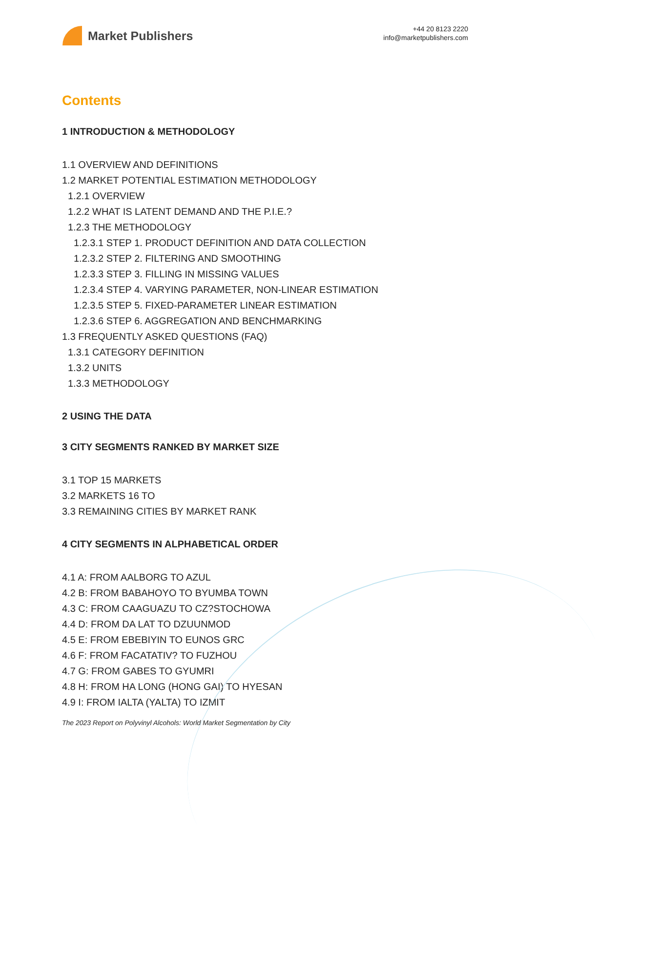Market Publishers
+44 20 8123 2220
info@marketpublishers.com
Contents
1 INTRODUCTION & METHODOLOGY
1.1 OVERVIEW AND DEFINITIONS
1.2 MARKET POTENTIAL ESTIMATION METHODOLOGY
1.2.1 OVERVIEW
1.2.2 WHAT IS LATENT DEMAND AND THE P.I.E.?
1.2.3 THE METHODOLOGY
1.2.3.1 STEP 1. PRODUCT DEFINITION AND DATA COLLECTION
1.2.3.2 STEP 2. FILTERING AND SMOOTHING
1.2.3.3 STEP 3. FILLING IN MISSING VALUES
1.2.3.4 STEP 4. VARYING PARAMETER, NON-LINEAR ESTIMATION
1.2.3.5 STEP 5. FIXED-PARAMETER LINEAR ESTIMATION
1.2.3.6 STEP 6. AGGREGATION AND BENCHMARKING
1.3 FREQUENTLY ASKED QUESTIONS (FAQ)
1.3.1 CATEGORY DEFINITION
1.3.2 UNITS
1.3.3 METHODOLOGY
2 USING THE DATA
3 CITY SEGMENTS RANKED BY MARKET SIZE
3.1 TOP 15 MARKETS
3.2 MARKETS 16 TO
3.3 REMAINING CITIES BY MARKET RANK
4 CITY SEGMENTS IN ALPHABETICAL ORDER
4.1 A: FROM AALBORG TO AZUL
4.2 B: FROM BABAHOYO TO BYUMBA TOWN
4.3 C: FROM CAAGUAZU TO CZ?STOCHOWA
4.4 D: FROM DA LAT TO DZUUNMOD
4.5 E: FROM EBEBIYIN TO EUNOS GRC
4.6 F: FROM FACATATIV? TO FUZHOU
4.7 G: FROM GABES TO GYUMRI
4.8 H: FROM HA LONG (HONG GAI) TO HYESAN
4.9 I: FROM IALTA (YALTA) TO IZMIT
The 2023 Report on Polyvinyl Alcohols: World Market Segmentation by City